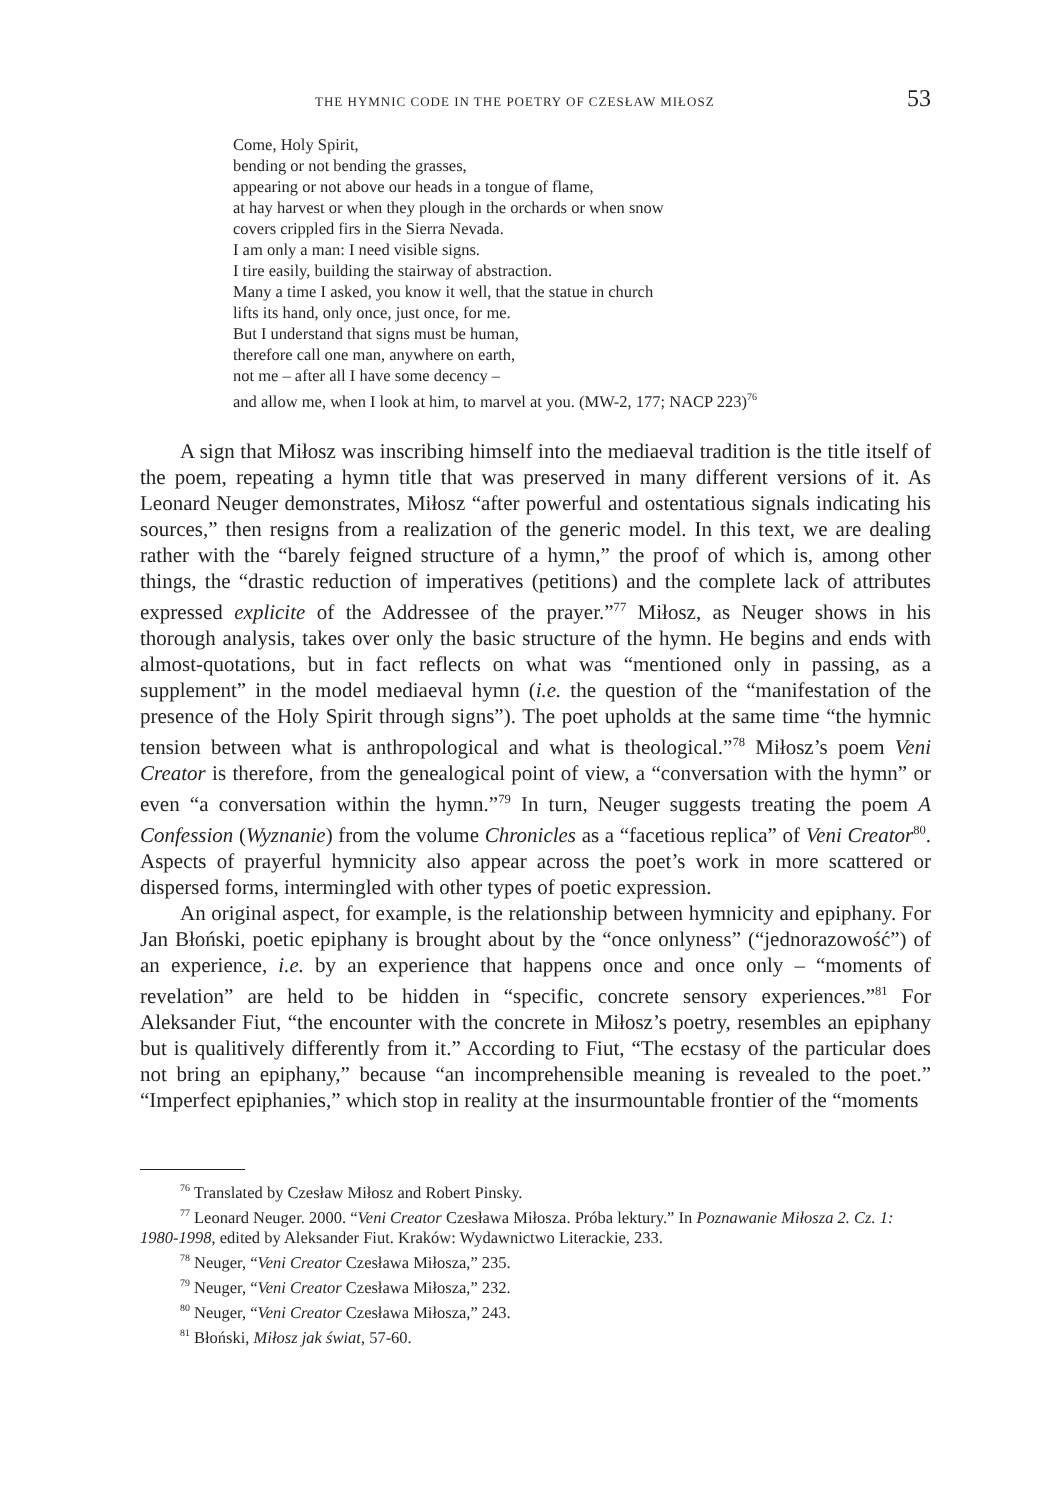THE HYMNIC CODE IN THE POETRY OF CZESŁAW MIŁOSZ 53
Come, Holy Spirit,
bending or not bending the grasses,
appearing or not above our heads in a tongue of flame,
at hay harvest or when they plough in the orchards or when snow
covers crippled firs in the Sierra Nevada.
I am only a man: I need visible signs.
I tire easily, building the stairway of abstraction.
Many a time I asked, you know it well, that the statue in church
lifts its hand, only once, just once, for me.
But I understand that signs must be human,
therefore call one man, anywhere on earth,
not me – after all I have some decency –
and allow me, when I look at him, to marvel at you. (MW-2, 177; NACP 223)<sup>76</sup>
A sign that Miłosz was inscribing himself into the mediaeval tradition is the title itself of the poem, repeating a hymn title that was preserved in many different versions of it. As Leonard Neuger demonstrates, Miłosz “after powerful and ostentatious signals indicating his sources,” then resigns from a realization of the generic model. In this text, we are dealing rather with the “barely feigned structure of a hymn,” the proof of which is, among other things, the “drastic reduction of imperatives (petitions) and the complete lack of attributes expressed explicite of the Addressee of the prayer.”<sup>77</sup> Miłosz, as Neuger shows in his thorough analysis, takes over only the basic structure of the hymn. He begins and ends with almost-quotations, but in fact reflects on what was “mentioned only in passing, as a supplement” in the model mediaeval hymn (i.e. the question of the “manifestation of the presence of the Holy Spirit through signs”). The poet upholds at the same time “the hymnic tension between what is anthropological and what is theological.”<sup>78</sup> Miłosz’s poem Veni Creator is therefore, from the genealogical point of view, a “conversation with the hymn” or even “a conversation within the hymn.”<sup>79</sup> In turn, Neuger suggests treating the poem A Confession (Wyznanie) from the volume Chronicles as a “facetious replica” of Veni Creator<sup>80</sup>. Aspects of prayerful hymnicity also appear across the poet’s work in more scattered or dispersed forms, intermingled with other types of poetic expression.
An original aspect, for example, is the relationship between hymnicity and epiphany. For Jan Błoński, poetic epiphany is brought about by the “once onlyness” (“jednorazowość”) of an experience, i.e. by an experience that happens once and once only – “moments of revelation” are held to be hidden in “specific, concrete sensory experiences.”<sup>81</sup> For Aleksander Fiut, “the encounter with the concrete in Miłosz’s poetry, resembles an epiphany but is qualitively differently from it.” According to Fiut, “The ecstasy of the particular does not bring an epiphany,” because “an incomprehensible meaning is revealed to the poet.” “Imperfect epiphanies,” which stop in reality at the insurmountable frontier of the “moments
<sup>76</sup> Translated by Czesław Miłosz and Robert Pinsky.
<sup>77</sup> Leonard Neuger. 2000. “Veni Creator Czesława Miłosza. Próba lektury.” In Poznawanie Miłosza 2. Cz. 1: 1980-1998, edited by Aleksander Fiut. Kraków: Wydawnictwo Literackie, 233.
<sup>78</sup> Neuger, “Veni Creator Czesława Miłosza,” 235.
<sup>79</sup> Neuger, “Veni Creator Czesława Miłosza,” 232.
<sup>80</sup> Neuger, “Veni Creator Czesława Miłosza,” 243.
<sup>81</sup> Błoński, Miłosz jak świat, 57-60.